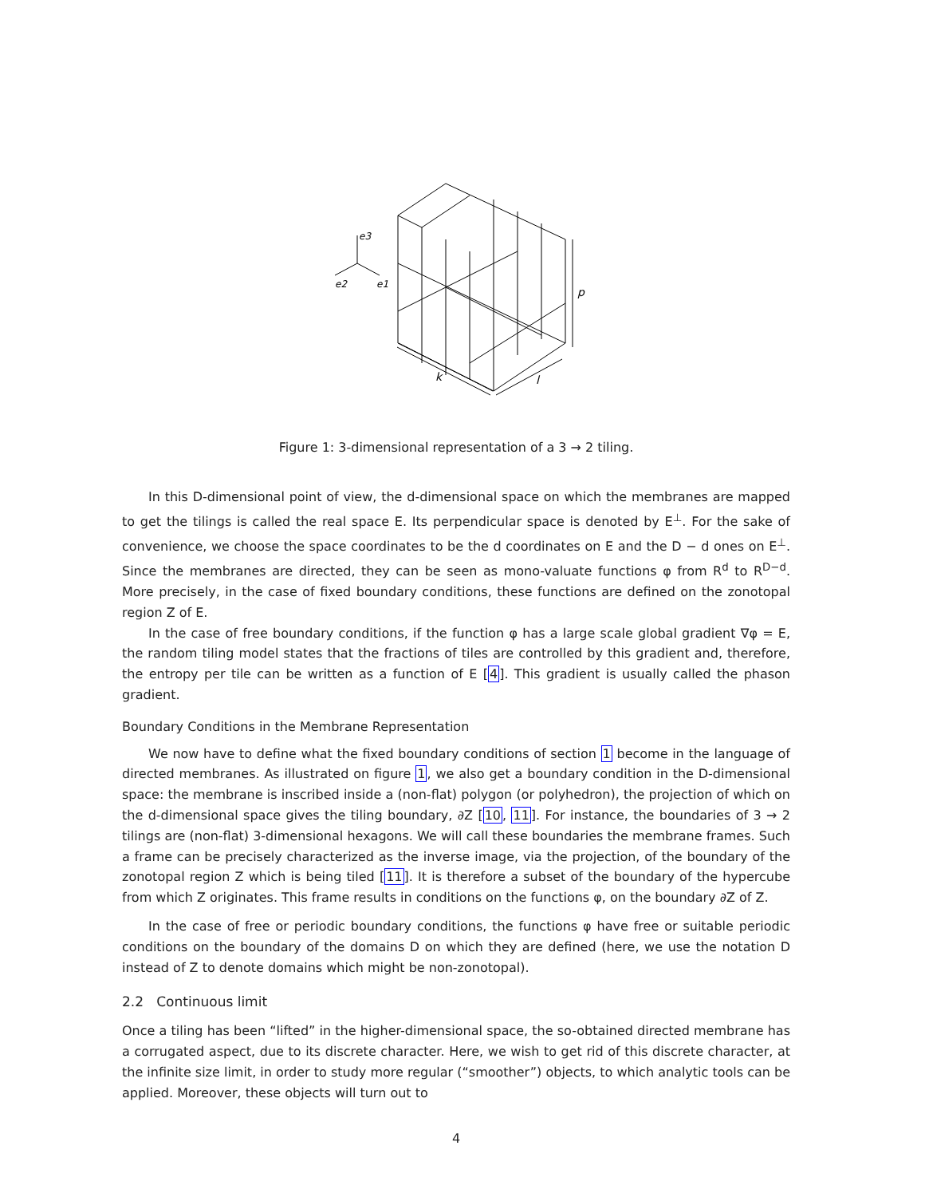e3
e2
e1
p
k
l
Figure 1: 3-dimensional representation of a 3 → 2 tiling.
In this D-dimensional point of view, the d-dimensional space on which the membranes are mapped to get the tilings is called the real space E. Its perpendicular space is denoted by E<sup>⊥</sup>. For the sake of convenience, we choose the space coordinates to be the d coordinates on E and the D − d ones on E<sup>⊥</sup>. Since the membranes are directed, they can be seen as mono-valuate functions φ from R<sup>d</sup> to R<sup>D−d</sup>. More precisely, in the case of fixed boundary conditions, these functions are defined on the zonotopal region Z of E.
In the case of free boundary conditions, if the function φ has a large scale global gradient ∇φ = E, the random tiling model states that the fractions of tiles are controlled by this gradient and, therefore, the entropy per tile can be written as a function of E [4]. This gradient is usually called the phason gradient.
Boundary Conditions in the Membrane Representation
We now have to define what the fixed boundary conditions of section 1 become in the language of directed membranes. As illustrated on figure 1, we also get a boundary condition in the D-dimensional space: the membrane is inscribed inside a (non-flat) polygon (or polyhedron), the projection of which on the d-dimensional space gives the tiling boundary, ∂Z [10, 11]. For instance, the boundaries of 3 → 2 tilings are (non-flat) 3-dimensional hexagons. We will call these boundaries the membrane frames. Such a frame can be precisely characterized as the inverse image, via the projection, of the boundary of the zonotopal region Z which is being tiled [11]. It is therefore a subset of the boundary of the hypercube from which Z originates. This frame results in conditions on the functions φ, on the boundary ∂Z of Z.
In the case of free or periodic boundary conditions, the functions φ have free or suitable periodic conditions on the boundary of the domains D on which they are defined (here, we use the notation D instead of Z to denote domains which might be non-zonotopal).
2.2 Continuous limit
Once a tiling has been “lifted” in the higher-dimensional space, the so-obtained directed membrane has a corrugated aspect, due to its discrete character. Here, we wish to get rid of this discrete character, at the infinite size limit, in order to study more regular (“smoother”) objects, to which analytic tools can be applied. Moreover, these objects will turn out to
4